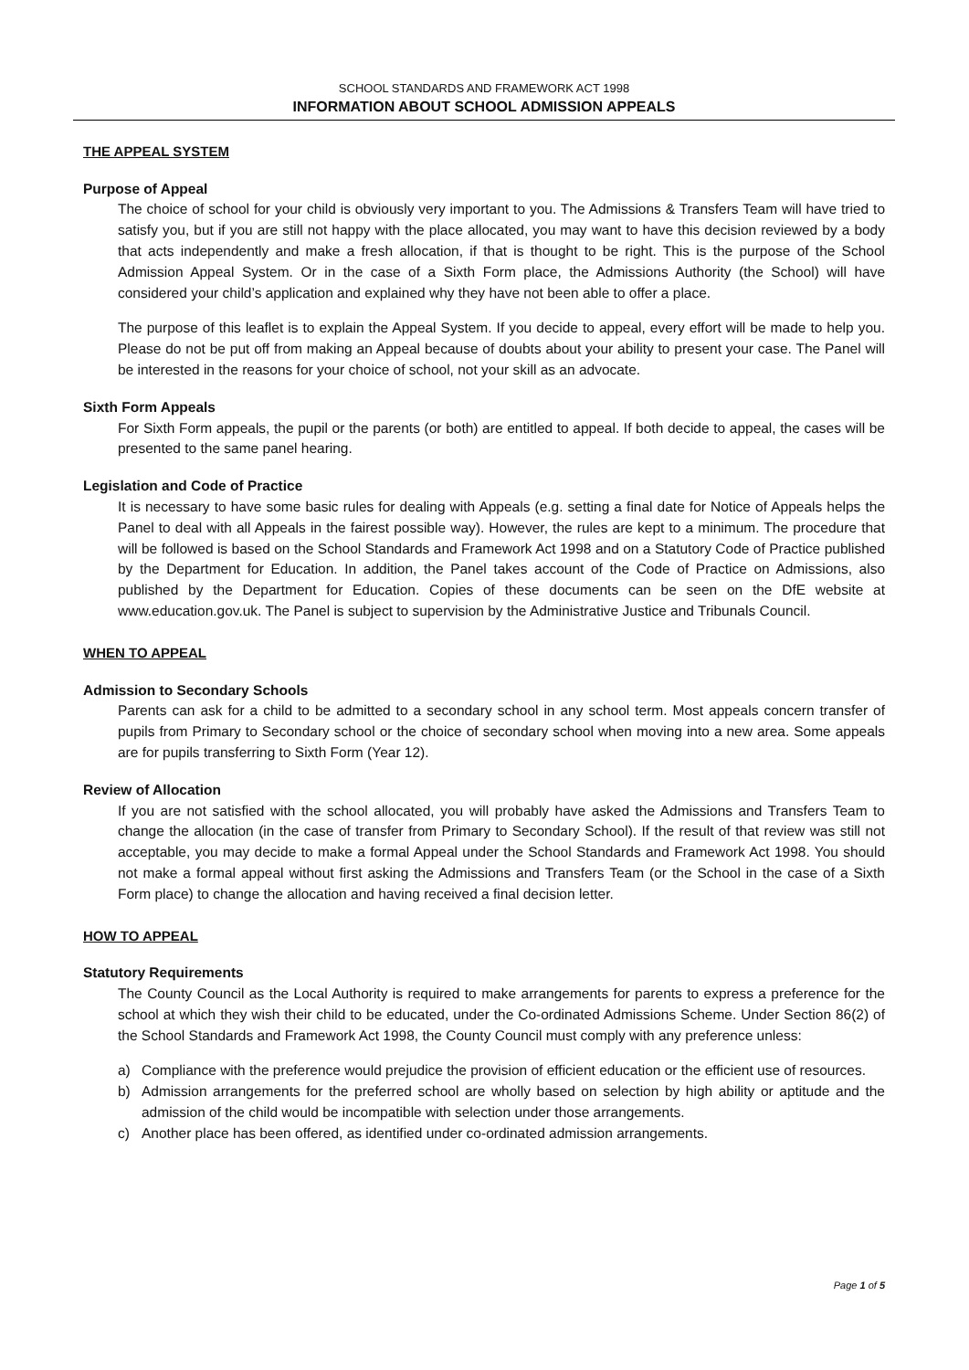SCHOOL STANDARDS AND FRAMEWORK ACT 1998
INFORMATION ABOUT SCHOOL ADMISSION APPEALS
THE APPEAL SYSTEM
Purpose of Appeal
The choice of school for your child is obviously very important to you. The Admissions & Transfers Team will have tried to satisfy you, but if you are still not happy with the place allocated, you may want to have this decision reviewed by a body that acts independently and make a fresh allocation, if that is thought to be right. This is the purpose of the School Admission Appeal System. Or in the case of a Sixth Form place, the Admissions Authority (the School) will have considered your child’s application and explained why they have not been able to offer a place.
The purpose of this leaflet is to explain the Appeal System. If you decide to appeal, every effort will be made to help you. Please do not be put off from making an Appeal because of doubts about your ability to present your case. The Panel will be interested in the reasons for your choice of school, not your skill as an advocate.
Sixth Form Appeals
For Sixth Form appeals, the pupil or the parents (or both) are entitled to appeal. If both decide to appeal, the cases will be presented to the same panel hearing.
Legislation and Code of Practice
It is necessary to have some basic rules for dealing with Appeals (e.g. setting a final date for Notice of Appeals helps the Panel to deal with all Appeals in the fairest possible way). However, the rules are kept to a minimum. The procedure that will be followed is based on the School Standards and Framework Act 1998 and on a Statutory Code of Practice published by the Department for Education. In addition, the Panel takes account of the Code of Practice on Admissions, also published by the Department for Education. Copies of these documents can be seen on the DfE website at www.education.gov.uk. The Panel is subject to supervision by the Administrative Justice and Tribunals Council.
WHEN TO APPEAL
Admission to Secondary Schools
Parents can ask for a child to be admitted to a secondary school in any school term. Most appeals concern transfer of pupils from Primary to Secondary school or the choice of secondary school when moving into a new area. Some appeals are for pupils transferring to Sixth Form (Year 12).
Review of Allocation
If you are not satisfied with the school allocated, you will probably have asked the Admissions and Transfers Team to change the allocation (in the case of transfer from Primary to Secondary School). If the result of that review was still not acceptable, you may decide to make a formal Appeal under the School Standards and Framework Act 1998. You should not make a formal appeal without first asking the Admissions and Transfers Team (or the School in the case of a Sixth Form place) to change the allocation and having received a final decision letter.
HOW TO APPEAL
Statutory Requirements
The County Council as the Local Authority is required to make arrangements for parents to express a preference for the school at which they wish their child to be educated, under the Co-ordinated Admissions Scheme. Under Section 86(2) of the School Standards and Framework Act 1998, the County Council must comply with any preference unless:
a) Compliance with the preference would prejudice the provision of efficient education or the efficient use of resources.
b) Admission arrangements for the preferred school are wholly based on selection by high ability or aptitude and the admission of the child would be incompatible with selection under those arrangements.
c) Another place has been offered, as identified under co-ordinated admission arrangements.
Page 1 of 5